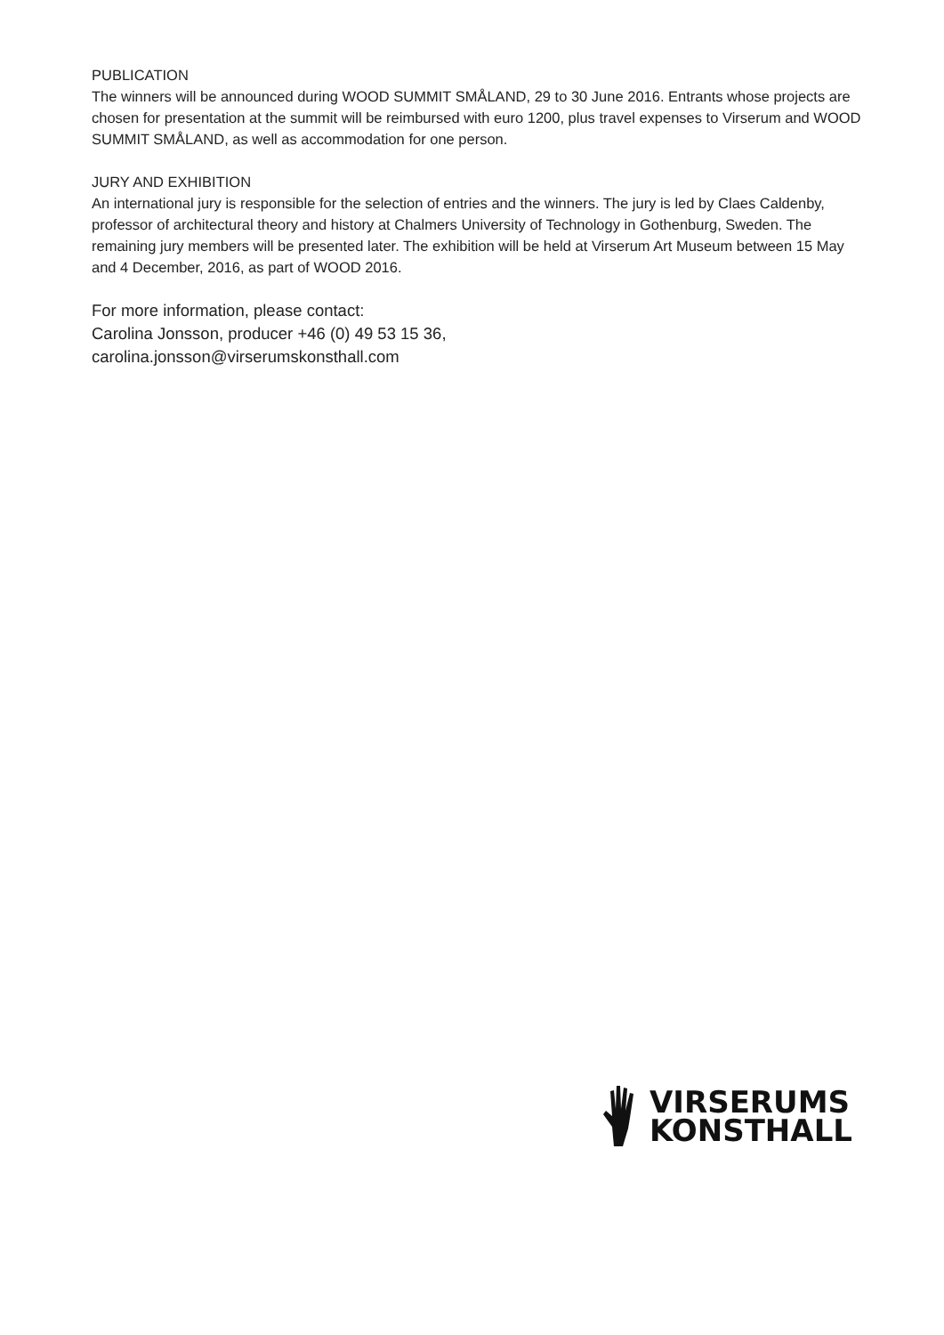PUBLICATION
The winners will be announced during WOOD SUMMIT SMÅLAND, 29 to 30 June 2016. Entrants whose projects are chosen for presentation at the summit will be reimbursed with euro 1200, plus travel expenses to Virserum and WOOD SUMMIT SMÅLAND, as well as accommodation for one person.
JURY AND EXHIBITION
An international jury is responsible for the selection of entries and the winners. The jury is led by Claes Caldenby, professor of architectural theory and history at Chalmers University of Technology in Gothenburg, Sweden. The remaining jury members will be presented later. The exhibition will be held at Virserum Art Museum between 15 May and 4 December, 2016, as part of WOOD 2016.
For more information, please contact:
Carolina Jonsson, producer +46 (0) 49 53 15 36,
carolina.jonsson@virserumskonsthall.com
VIRSERUMS
KONSTHALL